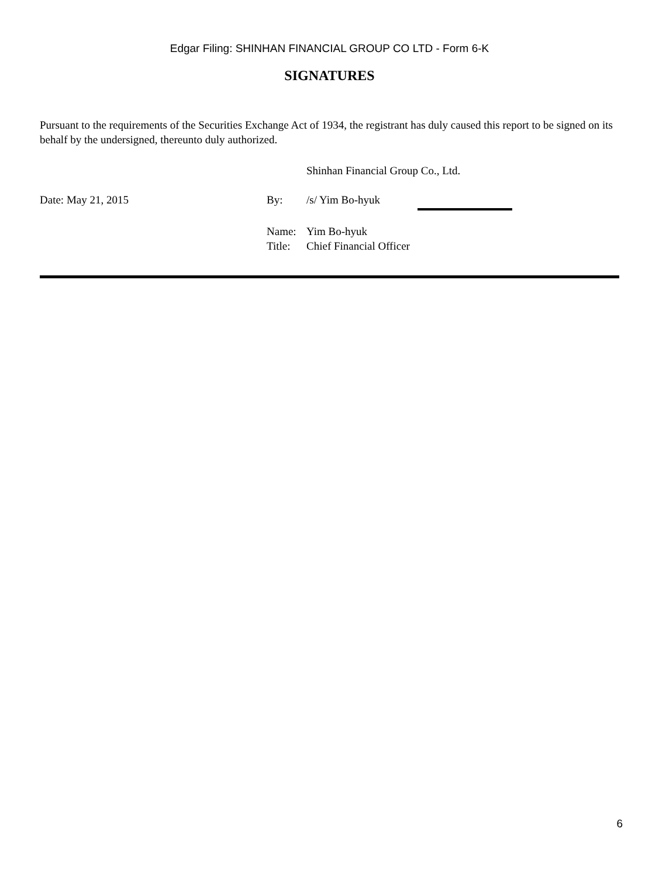Edgar Filing: SHINHAN FINANCIAL GROUP CO LTD - Form 6-K
SIGNATURES
Pursuant to the requirements of the Securities Exchange Act of 1934, the registrant has duly caused this report to be signed on its behalf by the undersigned, thereunto duly authorized.
Shinhan Financial Group Co., Ltd.
Date: May 21, 2015 By: /s/ Yim Bo-hyuk
Name: Yim Bo-hyuk
Title:
Chief Financial Officer
6